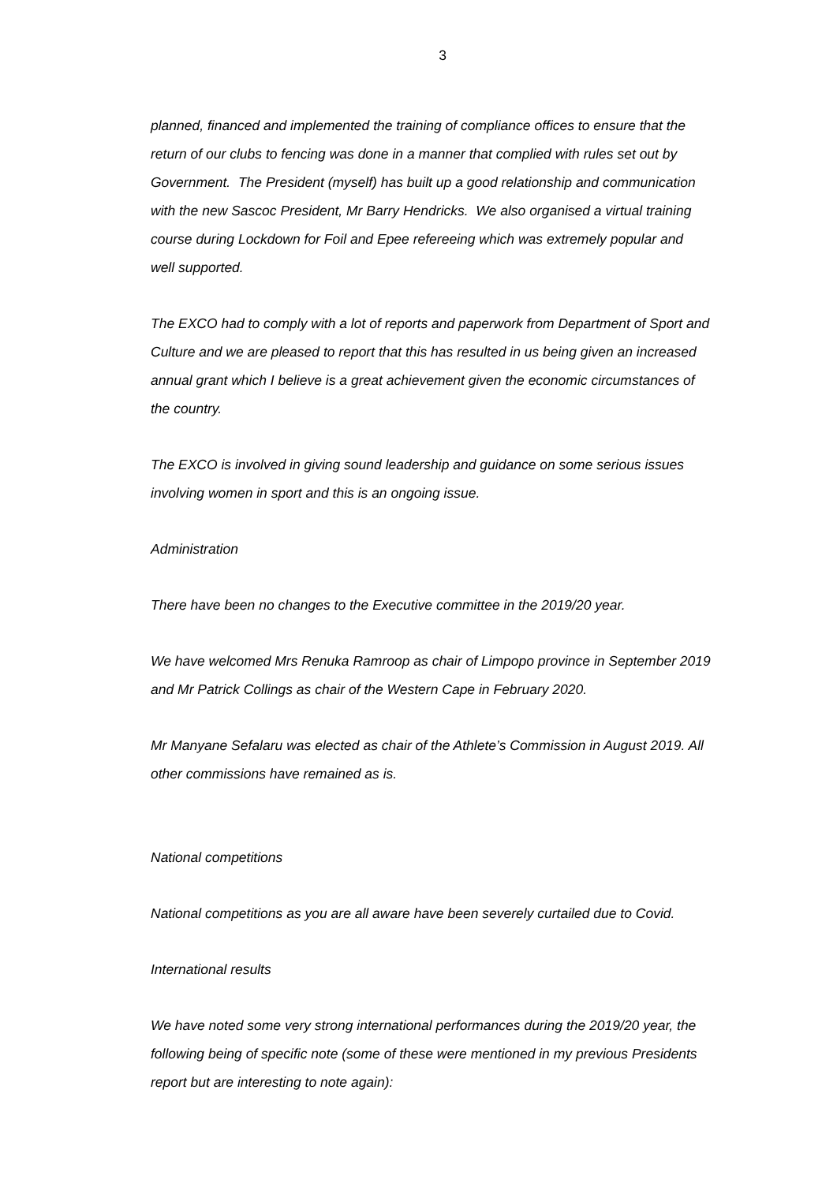3
planned, financed and implemented the training of compliance offices to ensure that the return of our clubs to fencing was done in a manner that complied with rules set out by Government. The President (myself) has built up a good relationship and communication with the new Sascoc President, Mr Barry Hendricks. We also organised a virtual training course during Lockdown for Foil and Epee refereeing which was extremely popular and well supported.
The EXCO had to comply with a lot of reports and paperwork from Department of Sport and Culture and we are pleased to report that this has resulted in us being given an increased annual grant which I believe is a great achievement given the economic circumstances of the country.
The EXCO is involved in giving sound leadership and guidance on some serious issues involving women in sport and this is an ongoing issue.
Administration
There have been no changes to the Executive committee in the 2019/20 year.
We have welcomed Mrs Renuka Ramroop as chair of Limpopo province in September 2019 and Mr Patrick Collings as chair of the Western Cape in February 2020.
Mr Manyane Sefalaru was elected as chair of the Athlete’s Commission in August 2019. All other commissions have remained as is.
National competitions
National competitions as you are all aware have been severely curtailed due to Covid.
International results
We have noted some very strong international performances during the 2019/20 year, the following being of specific note (some of these were mentioned in my previous Presidents report but are interesting to note again):